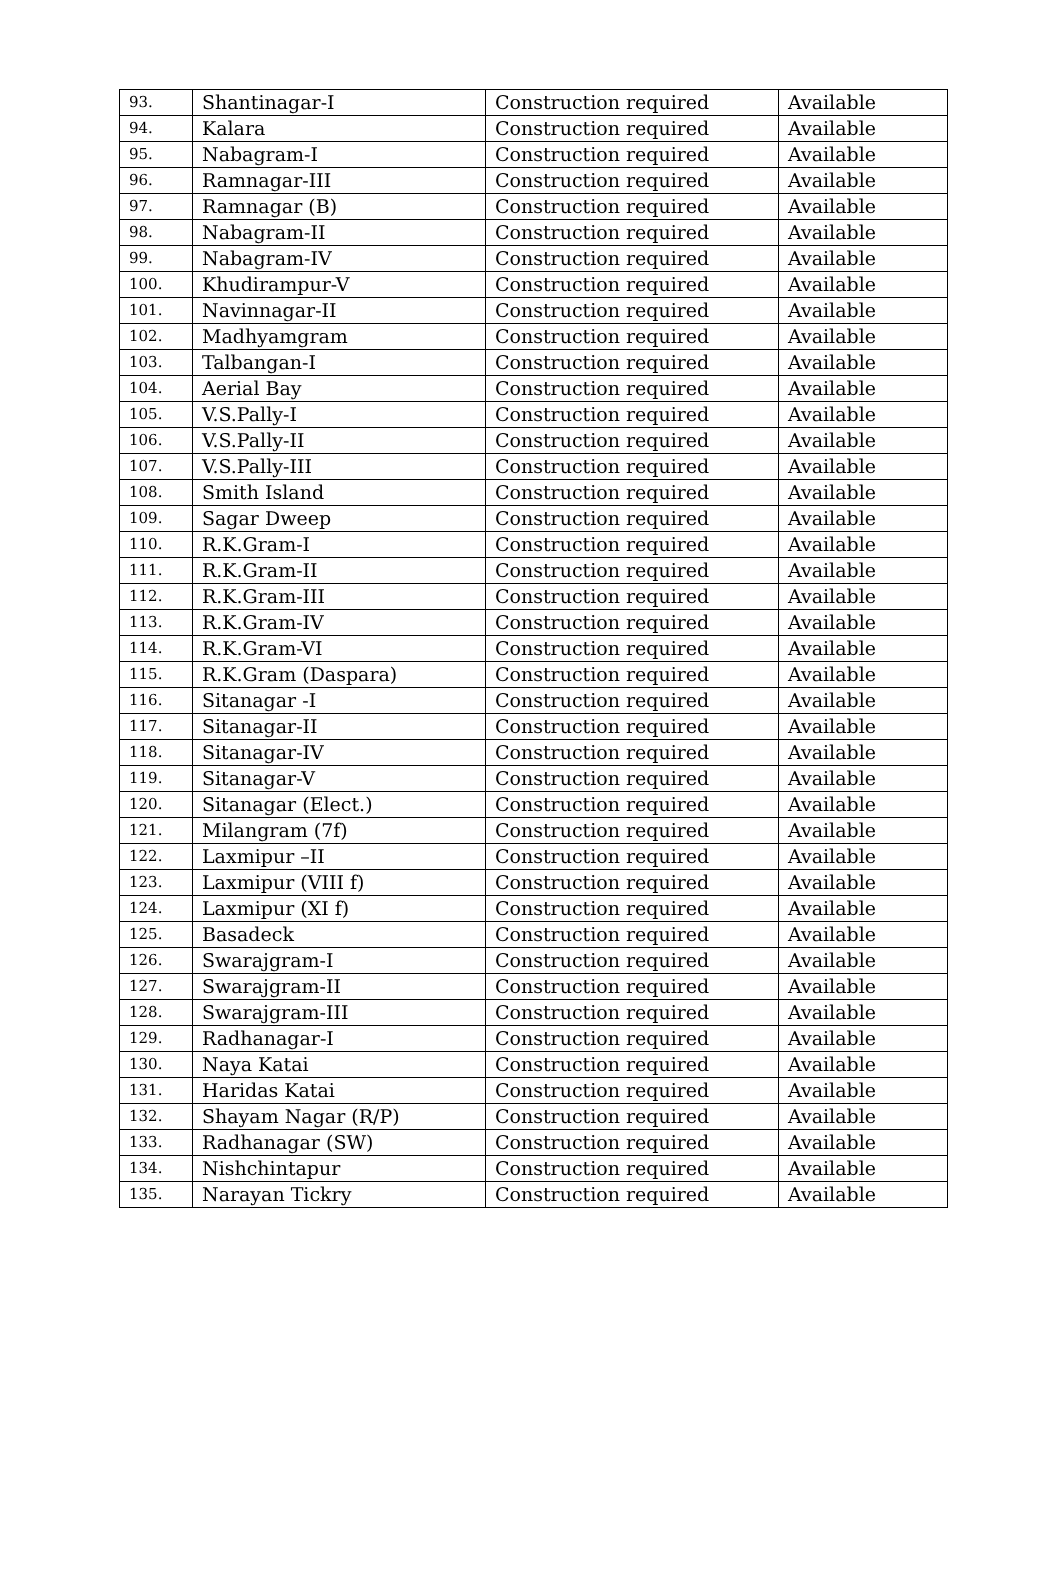| 93. | Shantinagar-I | Construction required | Available |
| 94. | Kalara | Construction required | Available |
| 95. | Nabagram-I | Construction required | Available |
| 96. | Ramnagar-III | Construction required | Available |
| 97. | Ramnagar (B) | Construction required | Available |
| 98. | Nabagram-II | Construction required | Available |
| 99. | Nabagram-IV | Construction required | Available |
| 100. | Khudirampur-V | Construction required | Available |
| 101. | Navinnagar-II | Construction required | Available |
| 102. | Madhyamgram | Construction required | Available |
| 103. | Talbangan-I | Construction required | Available |
| 104. | Aerial Bay | Construction required | Available |
| 105. | V.S.Pally-I | Construction required | Available |
| 106. | V.S.Pally-II | Construction required | Available |
| 107. | V.S.Pally-III | Construction required | Available |
| 108. | Smith Island | Construction required | Available |
| 109. | Sagar Dweep | Construction required | Available |
| 110. | R.K.Gram-I | Construction required | Available |
| 111. | R.K.Gram-II | Construction required | Available |
| 112. | R.K.Gram-III | Construction required | Available |
| 113. | R.K.Gram-IV | Construction required | Available |
| 114. | R.K.Gram-VI | Construction required | Available |
| 115. | R.K.Gram (Daspara) | Construction required | Available |
| 116. | Sitanagar -I | Construction required | Available |
| 117. | Sitanagar-II | Construction required | Available |
| 118. | Sitanagar-IV | Construction required | Available |
| 119. | Sitanagar-V | Construction required | Available |
| 120. | Sitanagar (Elect.) | Construction required | Available |
| 121. | Milangram (7f) | Construction required | Available |
| 122. | Laxmipur –II | Construction required | Available |
| 123. | Laxmipur (VIII f) | Construction required | Available |
| 124. | Laxmipur (XI f) | Construction required | Available |
| 125. | Basadeck | Construction required | Available |
| 126. | Swarajgram-I | Construction required | Available |
| 127. | Swarajgram-II | Construction required | Available |
| 128. | Swarajgram-III | Construction required | Available |
| 129. | Radhanagar-I | Construction required | Available |
| 130. | Naya Katai | Construction required | Available |
| 131. | Haridas Katai | Construction required | Available |
| 132. | Shayam Nagar (R/P) | Construction required | Available |
| 133. | Radhanagar (SW) | Construction required | Available |
| 134. | Nishchintapur | Construction required | Available |
| 135. | Narayan Tickry | Construction required | Available |